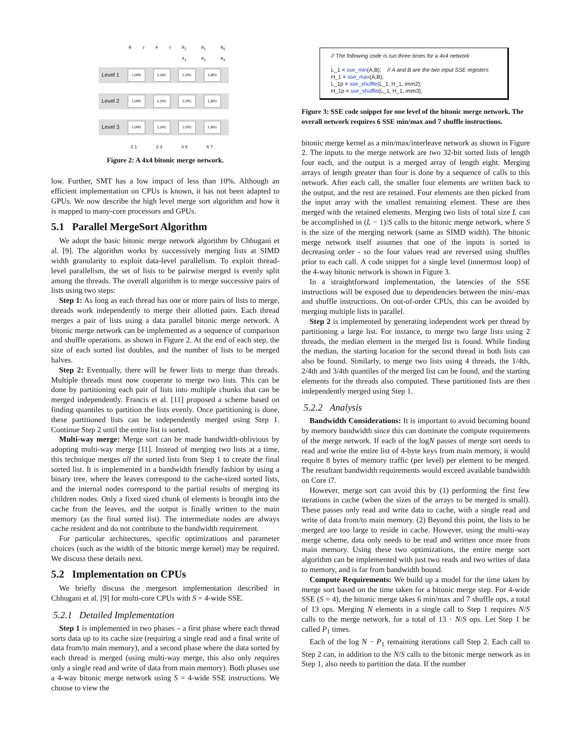B<sub>3</sub> A<sub>0</sub> B<sub>2</sub> A<sub>1</sub> B<sub>1</sub> A<sub>2</sub> B<sub>0</sub> A<sub>3</sub>
Level 1 L<sub>0</sub>H<sub>0</sub> L<sub>1</sub>H<sub>1</sub> L<sub>2</sub>H<sub>2</sub> L<sub>3</sub>H<sub>3</sub>
Level 2 L<sub>0</sub>H<sub>0</sub> L<sub>1</sub>H<sub>1</sub> L<sub>2</sub>H<sub>2</sub> L<sub>3</sub>H<sub>3</sub>
Level 3 L<sub>0</sub>H<sub>0</sub> L<sub>1</sub>H<sub>1</sub> L<sub>2</sub>H<sub>2</sub> L<sub>3</sub>H<sub>3</sub>
0 1 2 3 4 5 6 7
Figure 2: A 4x4 bitonic merge network.
low. Further, SMT has a low impact of less than 10%. Although an efficient implementation on CPUs is known, it has not been adapted to GPUs. We now describe the high level merge sort algorithm and how it is mapped to many-core processors and GPUs.
5.1 Parallel MergeSort Algorithm
We adopt the basic bitonic merge network algorithm by Chhugani et al. [9]. The algorithm works by successively merging lists at SIMD width granularity to exploit data-level parallelism. To exploit thread-level parallelism, the set of lists to be pairwise merged is evenly split among the threads. The overall algorithm is to merge successive pairs of lists using two steps:
Step 1: As long as each thread has one or more pairs of lists to merge, threads work independently to merge their allotted pairs. Each thread merges a pair of lists using a data parallel bitonic merge network. A bitonic merge network can be implemented as a sequence of comparison and shuffle operations. as shown in Figure 2. At the end of each step, the size of each sorted list doubles, and the number of lists to be merged halves.
Step 2: Eventually, there will be fewer lists to merge than threads. Multiple threads must now cooperate to merge two lists. This can be done by partitioning each pair of lists into multiple chunks that can be merged independently. Francis et al. [11] proposed a scheme based on finding quantiles to partition the lists evenly. Once partitioning is done, these partitioned lists can be independently merged using Step 1. Continue Step 2 until the entire list is sorted.
Multi-way merge: Merge sort can be made bandwidth-oblivious by adopting multi-way merge [11]. Instead of merging two lists at a time, this technique merges all the sorted lists from Step 1 to create the final sorted list. It is implemented in a bandwidth friendly fashion by using a binary tree, where the leaves correspond to the cache-sized sorted lists, and the internal nodes correspond to the partial results of merging its children nodes. Only a fixed sized chunk of elements is brought into the cache from the leaves, and the output is finally written to the main memory (as the final sorted list). The intermediate nodes are always cache resident and do not contribute to the bandwidth requirement.
For particular architectures, specific optimizations and parameter choices (such as the width of the bitonic merge kernel) may be required. We discuss these details next.
5.2 Implementation on CPUs
We briefly discuss the mergesort implementation described in Chhugani et al. [9] for multi-core CPUs with S = 4-wide SSE.
5.2.1 Detailed Implementation
Step 1 is implemented in two phases – a first phase where each thread sorts data up to its cache size (requiring a single read and a final write of data from/to main memory), and a second phase where the data sorted by each thread is merged (using multi-way merge, this also only requires only a single read and write of data from main memory). Both phases use a 4-way bitonic merge network using S = 4-wide SSE instructions. We choose to view the
// The following code is run three times for a 4x4 network
L_1 = sse_min(A,B); // A and B are the two input SSE registers
H_1 = sse_max(A,B);
L_1p = sse_shuffle(L_1, H_1, imm2);
H_1p = sse_shuffle(L_1, H_1, imm3);
Figure 3: SSE code snippet for one level of the bitonic merge network. The overall network requires 6 SSE min/max and 7 shuffle instructions.
bitonic merge kernel as a min/max/interleave network as shown in Figure 2. The inputs to the merge network are two 32-bit sorted lists of length four each, and the output is a merged array of length eight. Merging arrays of length greater than four is done by a sequence of calls to this network. After each call, the smaller four elements are written back to the output, and the rest are retained. Four elements are then picked from the input array with the smallest remaining element. These are then merged with the retained elements. Merging two lists of total size L can be accomplished in (L − 1)/S calls to the bitonic merge network, where S is the size of the merging network (same as SIMD width). The bitonic merge network itself assumes that one of the inputs is sorted in decreasing order - so the four values read are reversed using shuffles prior to each call. A code snippet for a single level (innermost loop) of the 4-way bitonic network is shown in Figure 3.
In a straightforward implementation, the latencies of the SSE instructions will be exposed due to dependencies between the min/-max and shuffle instructions. On out-of-order CPUs, this can be avoided by merging multiple lists in parallel.
Step 2 is implemented by generating independent work per thread by partitioning a large list. For instance, to merge two large lists using 2 threads, the median element in the merged list is found. While finding the median, the starting location for the second thread in both lists can also be found. Similarly, to merge two lists using 4 threads, the 1/4th, 2/4th and 3/4th quantiles of the merged list can be found, and the starting elements for the threads also computed. These partitioned lists are then independently merged using Step 1.
5.2.2 Analysis
Bandwidth Considerations: It is important to avoid becoming bound by memory bandwidth since this can dominate the compute requirements of the merge network. If each of the logN passes of merge sort needs to read and write the entire list of 4-byte keys from main memory, it would require 8 bytes of memory traffic (per level) per element to be merged. The resultant bandwidth requirements would exceed available bandwidth on Core i7.
However, merge sort can avoid this by (1) performing the first few iterations in cache (when the sizes of the arrays to be merged is small). These passes only read and write data to cache, with a single read and write of data from/to main memory. (2) Beyond this point, the lists to be merged are too large to reside in cache. However, using the multi-way merge scheme, data only needs to be read and written once more from main memory. Using these two optimizations, the entire merge sort algorithm can be implemented with just two reads and two writes of data to memory, and is far from bandwidth bound.
Compute Requirements: We build up a model for the time taken by merge sort based on the time taken for a bitonic merge step. For 4-wide SSE (S = 4), the bitonic merge takes 6 min/max and 7 shuffle ops, a total of 13 ops. Merging N elements in a single call to Step 1 requires N/S calls to the merge network, for a total of 13 · N/S ops. Let Step 1 be called P<sub>1</sub> times.
Each of the log N − P<sub>1</sub> remaining iterations call Step 2. Each call to Step 2 can, in addition to the N/S calls to the bitonic merge network as in Step 1, also needs to partition the data. If the number